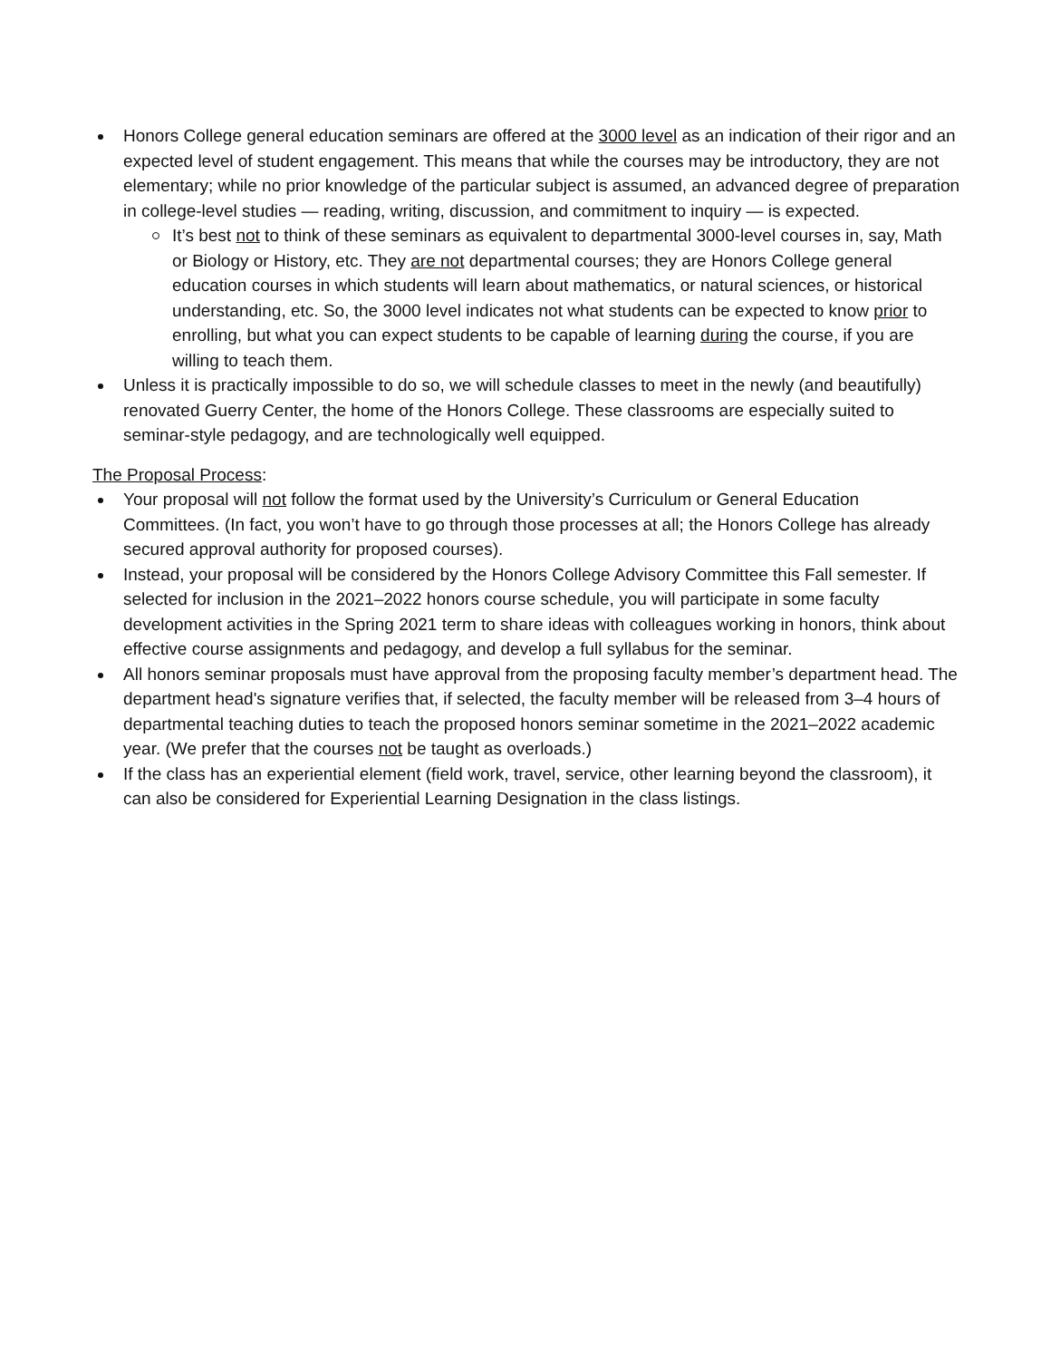Honors College general education seminars are offered at the 3000 level as an indication of their rigor and an expected level of student engagement. This means that while the courses may be introductory, they are not elementary; while no prior knowledge of the particular subject is assumed, an advanced degree of preparation in college-level studies — reading, writing, discussion, and commitment to inquiry — is expected.
It’s best not to think of these seminars as equivalent to departmental 3000-level courses in, say, Math or Biology or History, etc. They are not departmental courses; they are Honors College general education courses in which students will learn about mathematics, or natural sciences, or historical understanding, etc. So, the 3000 level indicates not what students can be expected to know prior to enrolling, but what you can expect students to be capable of learning during the course, if you are willing to teach them.
Unless it is practically impossible to do so, we will schedule classes to meet in the newly (and beautifully) renovated Guerry Center, the home of the Honors College. These classrooms are especially suited to seminar-style pedagogy, and are technologically well equipped.
The Proposal Process:
Your proposal will not follow the format used by the University’s Curriculum or General Education Committees. (In fact, you won’t have to go through those processes at all; the Honors College has already secured approval authority for proposed courses).
Instead, your proposal will be considered by the Honors College Advisory Committee this Fall semester. If selected for inclusion in the 2021–2022 honors course schedule, you will participate in some faculty development activities in the Spring 2021 term to share ideas with colleagues working in honors, think about effective course assignments and pedagogy, and develop a full syllabus for the seminar.
All honors seminar proposals must have approval from the proposing faculty member’s department head. The department head's signature verifies that, if selected, the faculty member will be released from 3–4 hours of departmental teaching duties to teach the proposed honors seminar sometime in the 2021–2022 academic year. (We prefer that the courses not be taught as overloads.)
If the class has an experiential element (field work, travel, service, other learning beyond the classroom), it can also be considered for Experiential Learning Designation in the class listings.